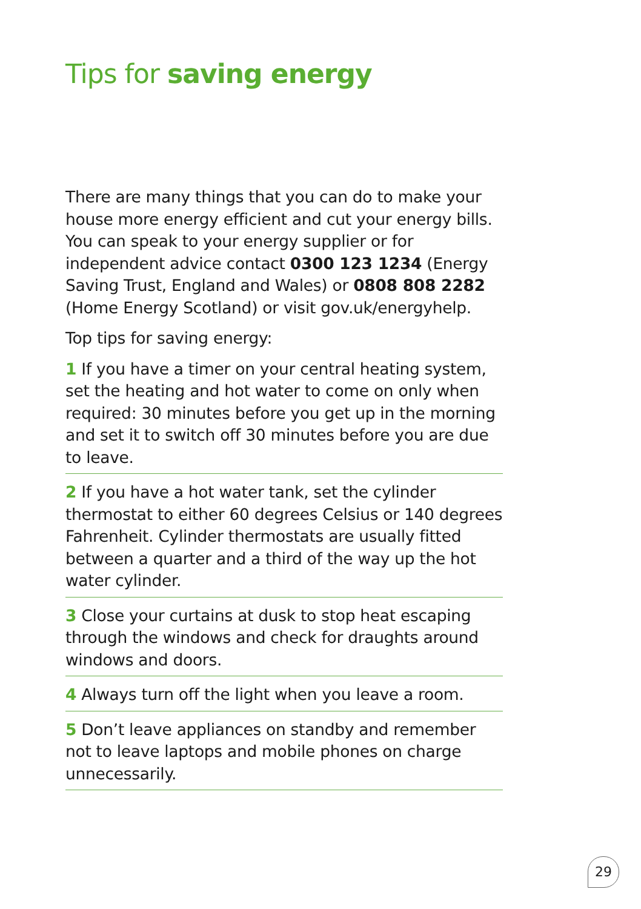Tips for saving energy
There are many things that you can do to make your house more energy efficient and cut your energy bills. You can speak to your energy supplier or for independent advice contact 0300 123 1234 (Energy Saving Trust, England and Wales) or 0808 808 2282 (Home Energy Scotland) or visit gov.uk/energyhelp.
Top tips for saving energy:
1 If you have a timer on your central heating system, set the heating and hot water to come on only when required: 30 minutes before you get up in the morning and set it to switch off 30 minutes before you are due to leave.
2 If you have a hot water tank, set the cylinder thermostat to either 60 degrees Celsius or 140 degrees Fahrenheit. Cylinder thermostats are usually fitted between a quarter and a third of the way up the hot water cylinder.
3 Close your curtains at dusk to stop heat escaping through the windows and check for draughts around windows and doors.
4 Always turn off the light when you leave a room.
5 Don’t leave appliances on standby and remember not to leave laptops and mobile phones on charge unnecessarily.
29